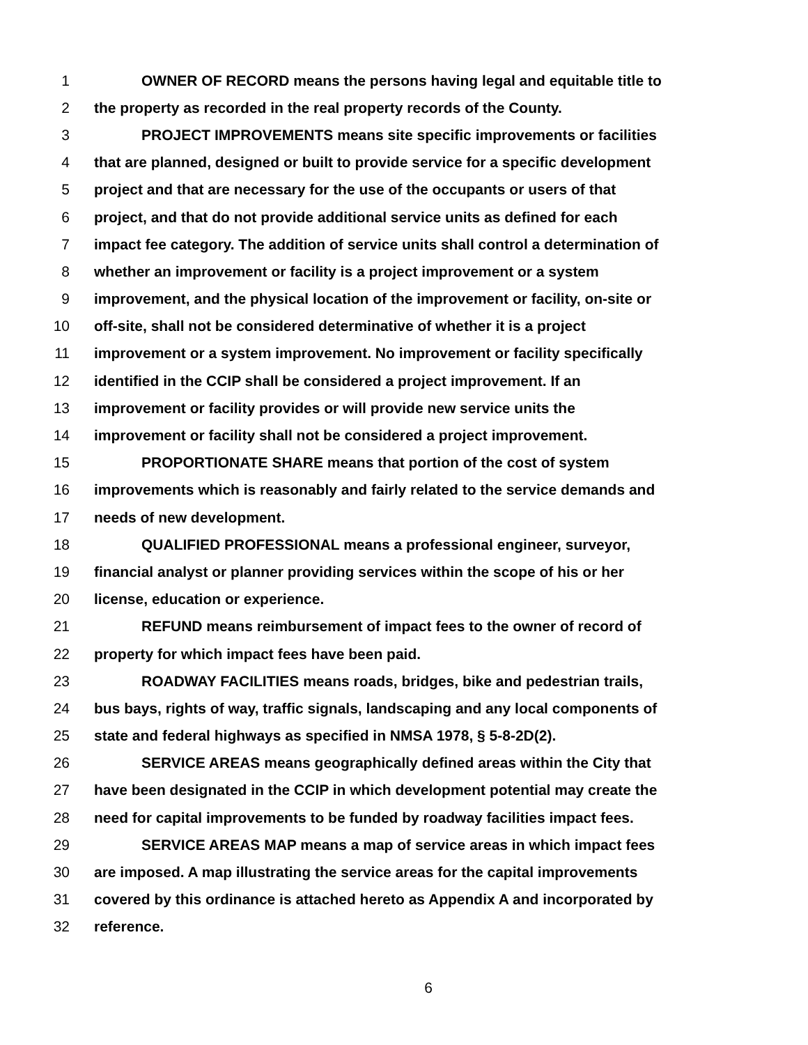1 OWNER OF RECORD means the persons having legal and equitable title to
2 the property as recorded in the real property records of the County.
3 PROJECT IMPROVEMENTS means site specific improvements or facilities
4 that are planned, designed or built to provide service for a specific development
5 project and that are necessary for the use of the occupants or users of that
6 project, and that do not provide additional service units as defined for each
7 impact fee category. The addition of service units shall control a determination of
8 whether an improvement or facility is a project improvement or a system
9 improvement, and the physical location of the improvement or facility, on-site or
10 off-site, shall not be considered determinative of whether it is a project
11 improvement or a system improvement. No improvement or facility specifically
12 identified in the CCIP shall be considered a project improvement. If an
13 improvement or facility provides or will provide new service units the
14 improvement or facility shall not be considered a project improvement.
15 PROPORTIONATE SHARE means that portion of the cost of system
16 improvements which is reasonably and fairly related to the service demands and
17 needs of new development.
18 QUALIFIED PROFESSIONAL means a professional engineer, surveyor,
19 financial analyst or planner providing services within the scope of his or her
20 license, education or experience.
21 REFUND means reimbursement of impact fees to the owner of record of
22 property for which impact fees have been paid.
23 ROADWAY FACILITIES means roads, bridges, bike and pedestrian trails,
24 bus bays, rights of way, traffic signals, landscaping and any local components of
25 state and federal highways as specified in NMSA 1978, § 5-8-2D(2).
26 SERVICE AREAS means geographically defined areas within the City that
27 have been designated in the CCIP in which development potential may create the
28 need for capital improvements to be funded by roadway facilities impact fees.
29 SERVICE AREAS MAP means a map of service areas in which impact fees
30 are imposed. A map illustrating the service areas for the capital improvements
31 covered by this ordinance is attached hereto as Appendix A and incorporated by
32 reference.
6